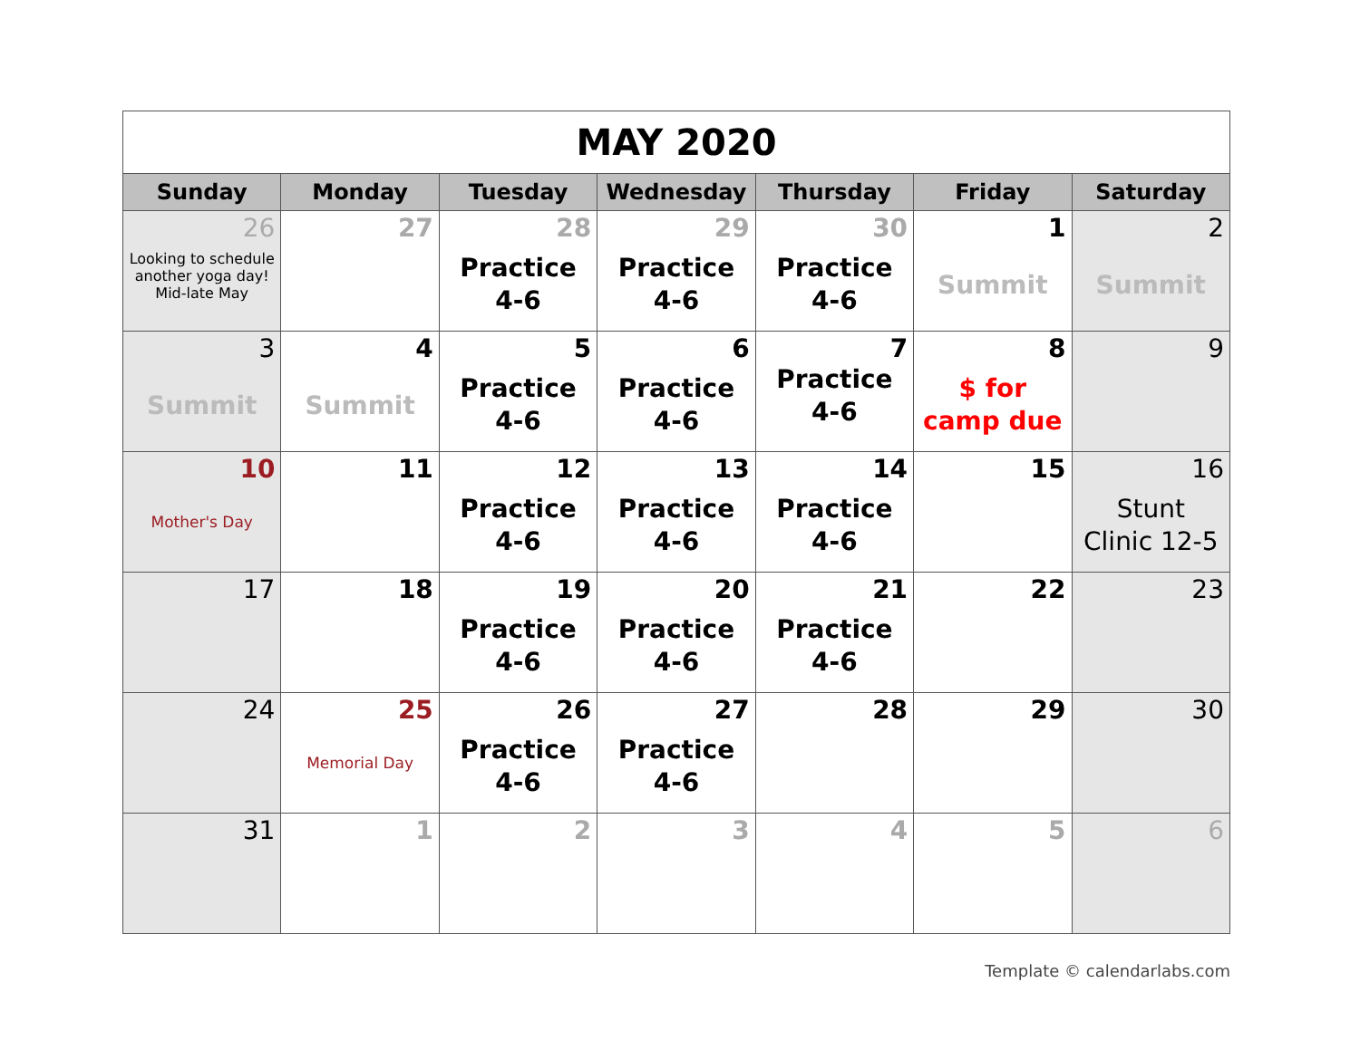| MAY 2020 | | | | | | |
| Sunday | Monday | Tuesday | Wednesday | Thursday | Friday | Saturday |
| 26 Looking to schedule another yoga day! Mid-late May | 27 | 28 Practice 4-6 | 29 Practice 4-6 | 30 Practice 4-6 | 1 Summit | 2 Summit |
| 3 Summit | 4 Summit | 5 Practice 4-6 | 6 Practice 4-6 | 7 Practice 4-6 | 8 $ for camp due | 9 |
| 10 Mother's Day | 11 | 12 Practice 4-6 | 13 Practice 4-6 | 14 Practice 4-6 | 15 | 16 Stunt Clinic 12-5 |
| 17 | 18 | 19 Practice 4-6 | 20 Practice 4-6 | 21 Practice 4-6 | 22 | 23 |
| 24 | 25 Memorial Day | 26 Practice 4-6 | 27 Practice 4-6 | 28 | 29 | 30 |
| 31 | 1 | 2 | 3 | 4 | 5 | 6 |
Template © calendarlabs.com